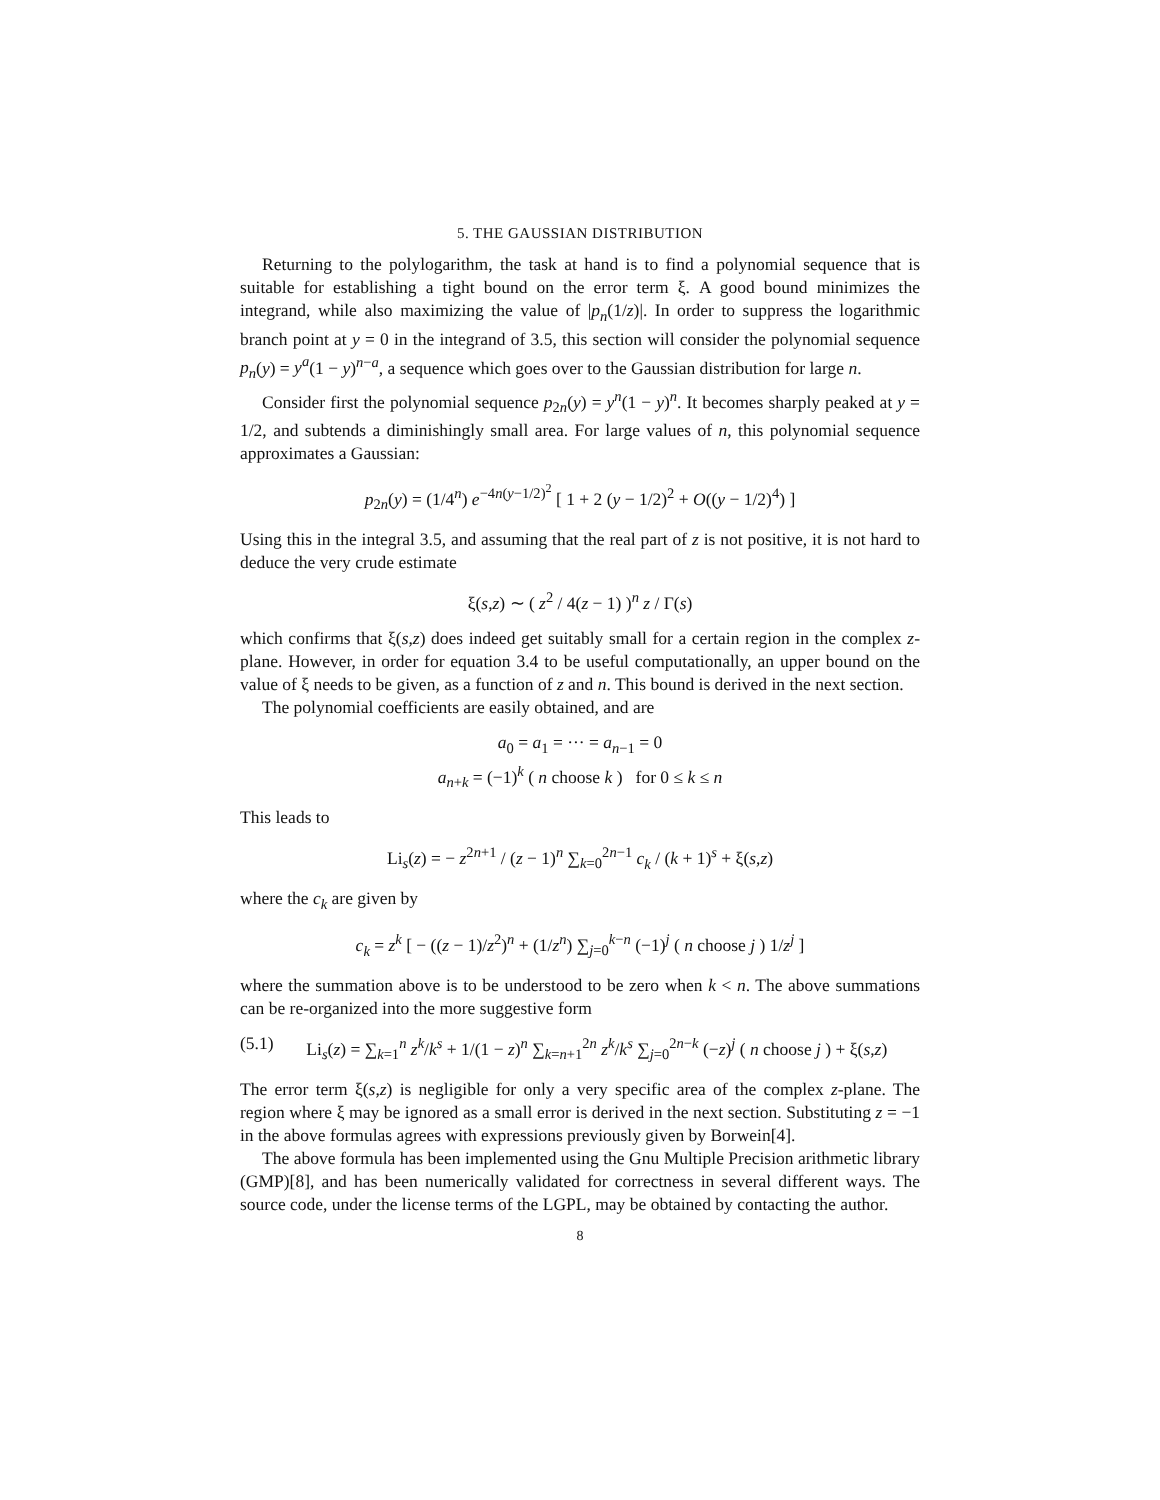5. THE GAUSSIAN DISTRIBUTION
Returning to the polylogarithm, the task at hand is to find a polynomial sequence that is suitable for establishing a tight bound on the error term ξ. A good bound minimizes the integrand, while also maximizing the value of |p<sub>n</sub>(1/z)|. In order to suppress the logarithmic branch point at y = 0 in the integrand of 3.5, this section will consider the polynomial sequence p<sub>n</sub>(y) = y<sup>a</sup>(1 − y)<sup>n−a</sup>, a sequence which goes over to the Gaussian distribution for large n.
Consider first the polynomial sequence p<sub>2n</sub>(y) = y<sup>n</sup>(1 − y)<sup>n</sup>. It becomes sharply peaked at y = 1/2, and subtends a diminishingly small area. For large values of n, this polynomial sequence approximates a Gaussian:
p<sub>2n</sub>(y) = (1/4<sup>n</sup>) e<sup>−4n(y−1/2)<sup>2</sup></sup> [ 1 + 2 (y − 1/2)<sup>2</sup> + O((y − 1/2)<sup>4</sup>) ]
Using this in the integral 3.5, and assuming that the real part of z is not positive, it is not hard to deduce the very crude estimate
ξ(s,z) ∼ ( z<sup>2</sup> / 4(z − 1) )<sup>n</sup> z / Γ(s)
which confirms that ξ(s,z) does indeed get suitably small for a certain region in the complex z-plane. However, in order for equation 3.4 to be useful computationally, an upper bound on the value of ξ needs to be given, as a function of z and n. This bound is derived in the next section.
The polynomial coefficients are easily obtained, and are
a<sub>0</sub> = a<sub>1</sub> = ··· = a<sub>n−1</sub> = 0
a<sub>n+k</sub> = (−1)<sup>k</sup> ( n choose k ) for 0 ≤ k ≤ n
This leads to
Li<sub>s</sub>(z) = − z<sup>2n+1</sup> / (z − 1)<sup>n</sup> ∑<sub>k=0</sub><sup>2n−1</sup> c<sub>k</sub> / (k + 1)<sup>s</sup> + ξ(s,z)
where the c<sub>k</sub> are given by
c<sub>k</sub> = z<sup>k</sup> [ − ((z − 1)/z<sup>2</sup>)<sup>n</sup> + (1/z<sup>n</sup>) ∑<sub>j=0</sub><sup>k−n</sup> (−1)<sup>j</sup> ( n choose j ) 1/z<sup>j</sup> ]
where the summation above is to be understood to be zero when k < n. The above summations can be re-organized into the more suggestive form
(5.1) Li<sub>s</sub>(z) = ∑<sub>k=1</sub><sup>n</sup> z<sup>k</sup>/k<sup>s</sup> + 1/(1 − z)<sup>n</sup> ∑<sub>k=n+1</sub><sup>2n</sup> z<sup>k</sup>/k<sup>s</sup> ∑<sub>j=0</sub><sup>2n−k</sup> (−z)<sup>j</sup> ( n choose j ) + ξ(s,z)
The error term ξ(s,z) is negligible for only a very specific area of the complex z-plane. The region where ξ may be ignored as a small error is derived in the next section. Substituting z = −1 in the above formulas agrees with expressions previously given by Borwein[4].
The above formula has been implemented using the Gnu Multiple Precision arithmetic library (GMP)[8], and has been numerically validated for correctness in several different ways. The source code, under the license terms of the LGPL, may be obtained by contacting the author.
8